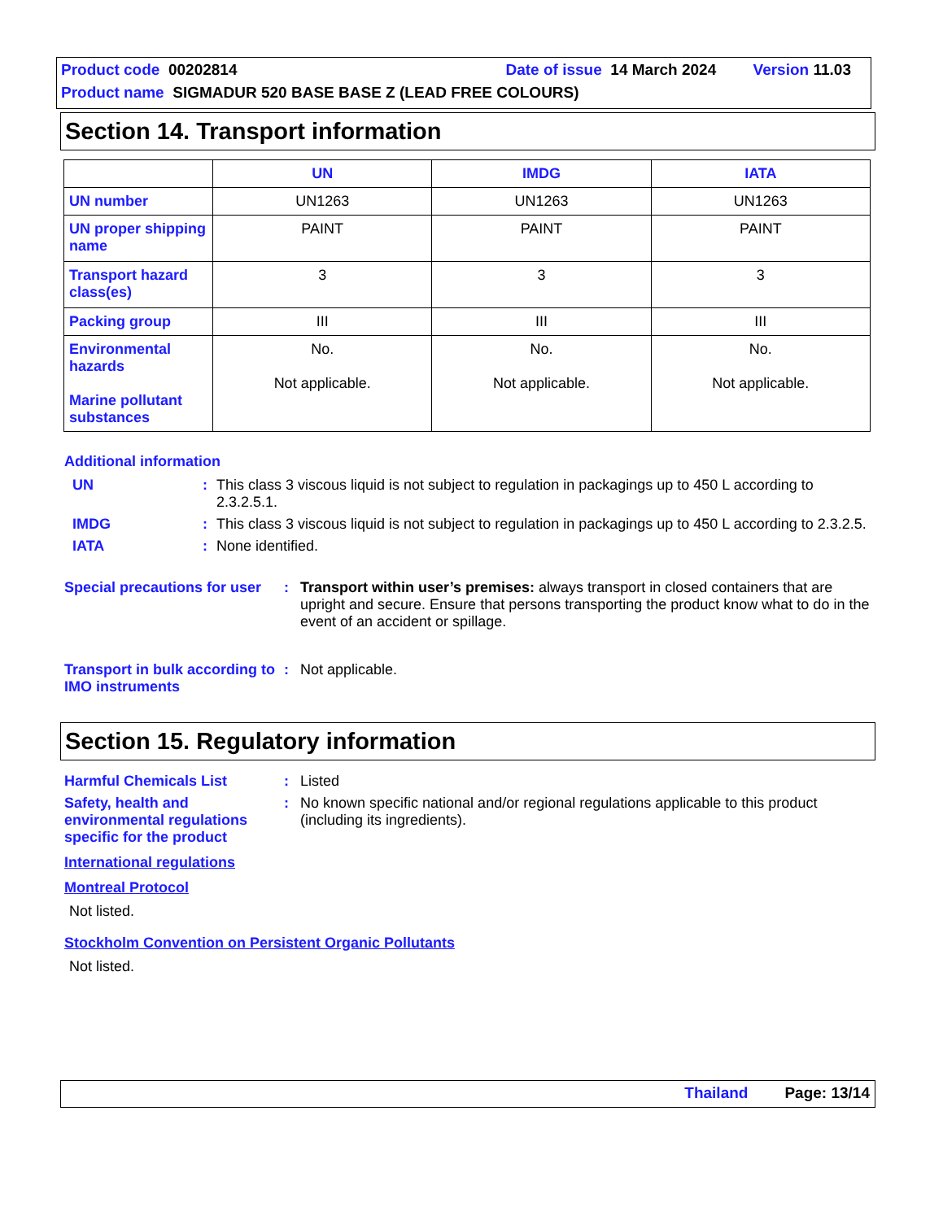Product code 00202814 Date of issue 14 March 2024 Version 11.03
Product name SIGMADUR 520 BASE BASE Z (LEAD FREE COLOURS)
Section 14. Transport information
| | UN | IMDG | IATA |
| --- | --- | --- | --- |
| UN number | UN1263 | UN1263 | UN1263 |
| UN proper shipping name | PAINT | PAINT | PAINT |
| Transport hazard class(es) | 3 | 3 | 3 |
| Packing group | III | III | III |
| Environmental hazards Marine pollutant substances | No. Not applicable. | No. Not applicable. | No. Not applicable. |
Additional information
UN : This class 3 viscous liquid is not subject to regulation in packagings up to 450 L according to 2.3.2.5.1.
IMDG : This class 3 viscous liquid is not subject to regulation in packagings up to 450 L according to 2.3.2.5.
IATA : None identified.
Special precautions for user
: Transport within user’s premises: always transport in closed containers that are upright and secure. Ensure that persons transporting the product know what to do in the event of an accident or spillage.
Transport in bulk according to IMO instruments
: Not applicable.
Section 15. Regulatory information
Harmful Chemicals List : Listed
Safety, health and environmental regulations specific for the product
: No known specific national and/or regional regulations applicable to this product (including its ingredients).
International regulations
Montreal Protocol
Not listed.
Stockholm Convention on Persistent Organic Pollutants
Not listed.
Thailand Page: 13/14